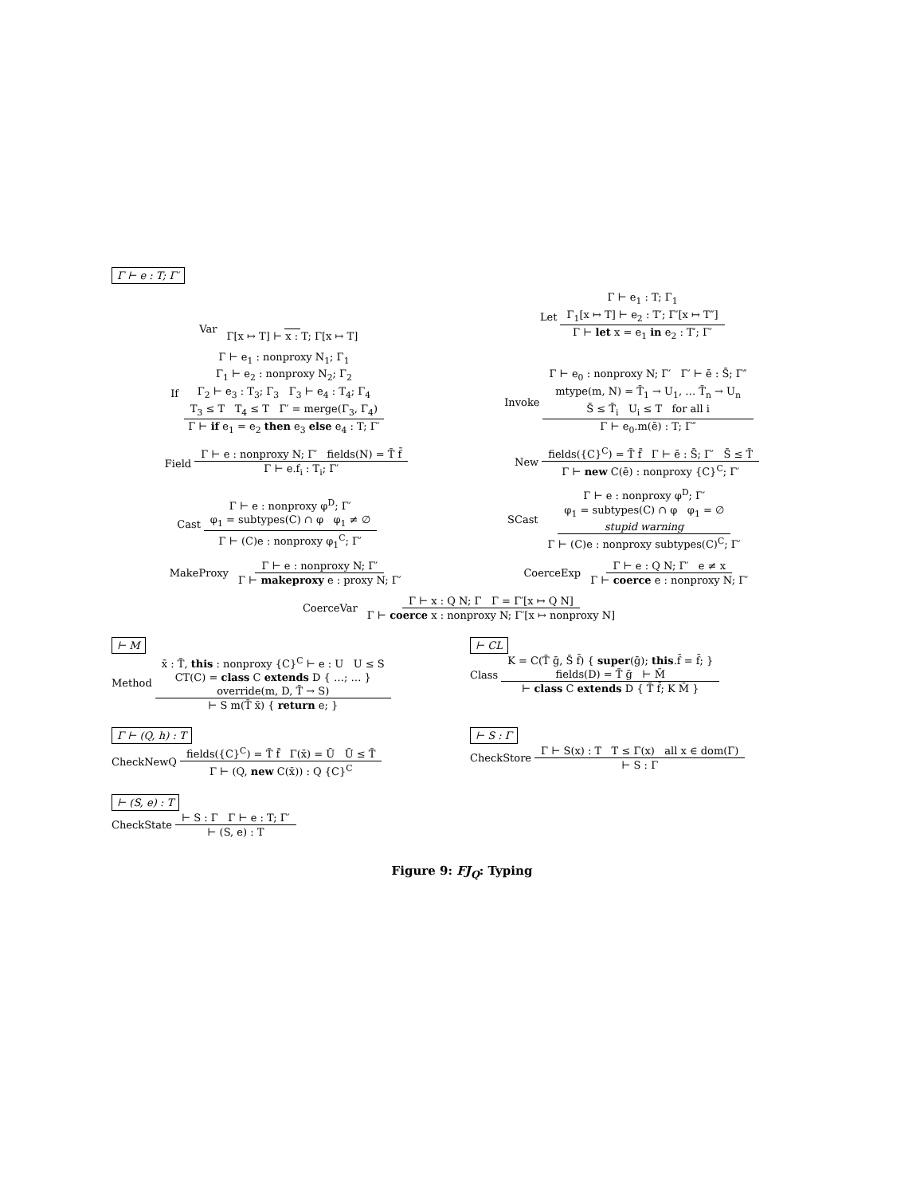Γ ⊢ e : T; Γ′
Var Γ[x ↦ T] ⊢ x : T; Γ[x ↦ T]
Let Γ ⊢ e<sub>1</sub> : T; Γ<sub>1</sub>
Γ<sub>1</sub>[x ↦ T] ⊢ e<sub>2</sub> : T′; Γ′[x ↦ T″] Γ ⊢ let x = e<sub>1</sub> in e<sub>2</sub> : T′; Γ′
If Γ ⊢ e<sub>1</sub> : nonproxy N<sub>1</sub>; Γ<sub>1</sub>
Γ<sub>1</sub> ⊢ e<sub>2</sub> : nonproxy N<sub>2</sub>; Γ<sub>2</sub>
Γ<sub>2</sub> ⊢ e<sub>3</sub> : T<sub>3</sub>; Γ<sub>3</sub> Γ<sub>3</sub> ⊢ e<sub>4</sub> : T<sub>4</sub>; Γ<sub>4</sub>
T<sub>3</sub> ≤ T T<sub>4</sub> ≤ T Γ′ = merge(Γ<sub>3</sub>, Γ<sub>4</sub>) Γ ⊢ if e<sub>1</sub> = e<sub>2</sub> then e<sub>3</sub> else e<sub>4</sub> : T; Γ′
Invoke Γ ⊢ e<sub>0</sub> : nonproxy N; Γ′ Γ′ ⊢ ē : S̄; Γ″
mtype(m, N) = T̄<sub>1</sub> → U<sub>1</sub>, … T̄<sub>n</sub> → U<sub>n</sub>
S̄ ≤ T̄<sub>i</sub> U<sub>i</sub> ≤ T for all i Γ ⊢ e<sub>0</sub>.m(ē) : T; Γ″
Field Γ ⊢ e : nonproxy N; Γ′ fields(N) = T̄ f̄ Γ ⊢ e.f<sub>i</sub> : T<sub>i</sub>; Γ′
New fields({C}<sup>C</sup>) = T̄ f̄ Γ ⊢ ē : S̄; Γ′ S̄ ≤ T̄ Γ ⊢ new C(ē) : nonproxy {C}<sup>C</sup>; Γ′
Cast Γ ⊢ e : nonproxy φ<sup>D</sup>; Γ′
φ<sub>1</sub> = subtypes(C) ∩ φ φ<sub>1</sub> ≠ ∅ Γ ⊢ (C)e : nonproxy φ<sub>1</sub><sup>C</sup>; Γ′
SCast Γ ⊢ e : nonproxy φ<sup>D</sup>; Γ′
φ<sub>1</sub> = subtypes(C) ∩ φ φ<sub>1</sub> = ∅
stupid warning Γ ⊢ (C)e : nonproxy subtypes(C)<sup>C</sup>; Γ′
MakeProxy Γ ⊢ e : nonproxy N; Γ′ Γ ⊢ makeproxy e : proxy N; Γ′
CoerceExp Γ ⊢ e : Q N; Γ′ e ≠ x Γ ⊢ coerce e : nonproxy N; Γ′
CoerceVar Γ ⊢ x : Q N; Γ Γ = Γ′[x ↦ Q N] Γ ⊢ coerce x : nonproxy N; Γ′[x ↦ nonproxy N]
⊢ M
Method x̄ : T̄, this : nonproxy {C}<sup>C</sup> ⊢ e : U U ≤ S
CT(C) = class C extends D { …; … }
override(m, D, T̄ → S) ⊢ S m(T̄ x̄) { return e; }
⊢ CL
Class K = C(T̄ ḡ, S̄ f̄) { super(ḡ); this.f̄ = f̄; }
fields(D) = T̄ ḡ ⊢ M̄ ⊢ class C extends D { T̄ f̄; K M̄ }
Γ ⊢ (Q, h) : T
CheckNewQ fields({C}<sup>C</sup>) = T̄ f̄ Γ(x̄) = Ū Ū ≤ T̄ Γ ⊢ (Q, new C(x̄)) : Q {C}<sup>C</sup>
⊢ S : Γ
CheckStore Γ ⊢ S(x) : T T ≤ Γ(x) all x ∈ dom(Γ) ⊢ S : Γ
⊢ (S, e) : T
CheckState ⊢ S : Γ Γ ⊢ e : T; Γ′ ⊢ (S, e) : T
Figure 9: FJ<sub>Q</sub>: Typing